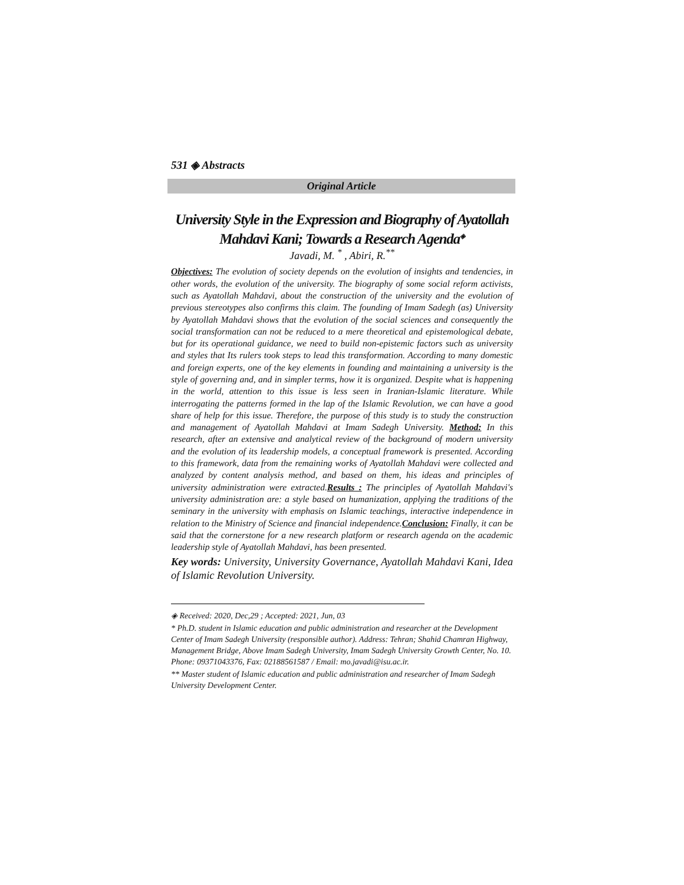531 ◈ Abstracts
Original Article
University Style in the Expression and Biography of Ayatollah Mahdavi Kani; Towards a Research Agenda<sup>◈</sup>
Javadi, M. <sup>*</sup> , Abiri, R.<sup>**</sup>
Objectives: The evolution of society depends on the evolution of insights and tendencies, in other words, the evolution of the university. The biography of some social reform activists, such as Ayatollah Mahdavi, about the construction of the university and the evolution of previous stereotypes also confirms this claim. The founding of Imam Sadegh (as) University by Ayatollah Mahdavi shows that the evolution of the social sciences and consequently the social transformation can not be reduced to a mere theoretical and epistemological debate, but for its operational guidance, we need to build non-epistemic factors such as university and styles that Its rulers took steps to lead this transformation. According to many domestic and foreign experts, one of the key elements in founding and maintaining a university is the style of governing and, and in simpler terms, how it is organized. Despite what is happening in the world, attention to this issue is less seen in Iranian-Islamic literature. While interrogating the patterns formed in the lap of the Islamic Revolution, we can have a good share of help for this issue. Therefore, the purpose of this study is to study the construction and management of Ayatollah Mahdavi at Imam Sadegh University. Method: In this research, after an extensive and analytical review of the background of modern university and the evolution of its leadership models, a conceptual framework is presented. According to this framework, data from the remaining works of Ayatollah Mahdavi were collected and analyzed by content analysis method, and based on them, his ideas and principles of university administration were extracted.Results : The principles of Ayatollah Mahdavi's university administration are: a style based on humanization, applying the traditions of the seminary in the university with emphasis on Islamic teachings, interactive independence in relation to the Ministry of Science and financial independence.Conclusion: Finally, it can be said that the cornerstone for a new research platform or research agenda on the academic leadership style of Ayatollah Mahdavi, has been presented.
Key words: University, University Governance, Ayatollah Mahdavi Kani, Idea of Islamic Revolution University.
◈ Received: 2020, Dec,29 ; Accepted: 2021, Jun, 03
* Ph.D. student in Islamic education and public administration and researcher at the Development Center of Imam Sadegh University (responsible author). Address: Tehran; Shahid Chamran Highway, Management Bridge, Above Imam Sadegh University, Imam Sadegh University Growth Center, No. 10. Phone: 09371043376, Fax: 02188561587 / Email: mo.javadi@isu.ac.ir.
** Master student of Islamic education and public administration and researcher of Imam Sadegh University Development Center.